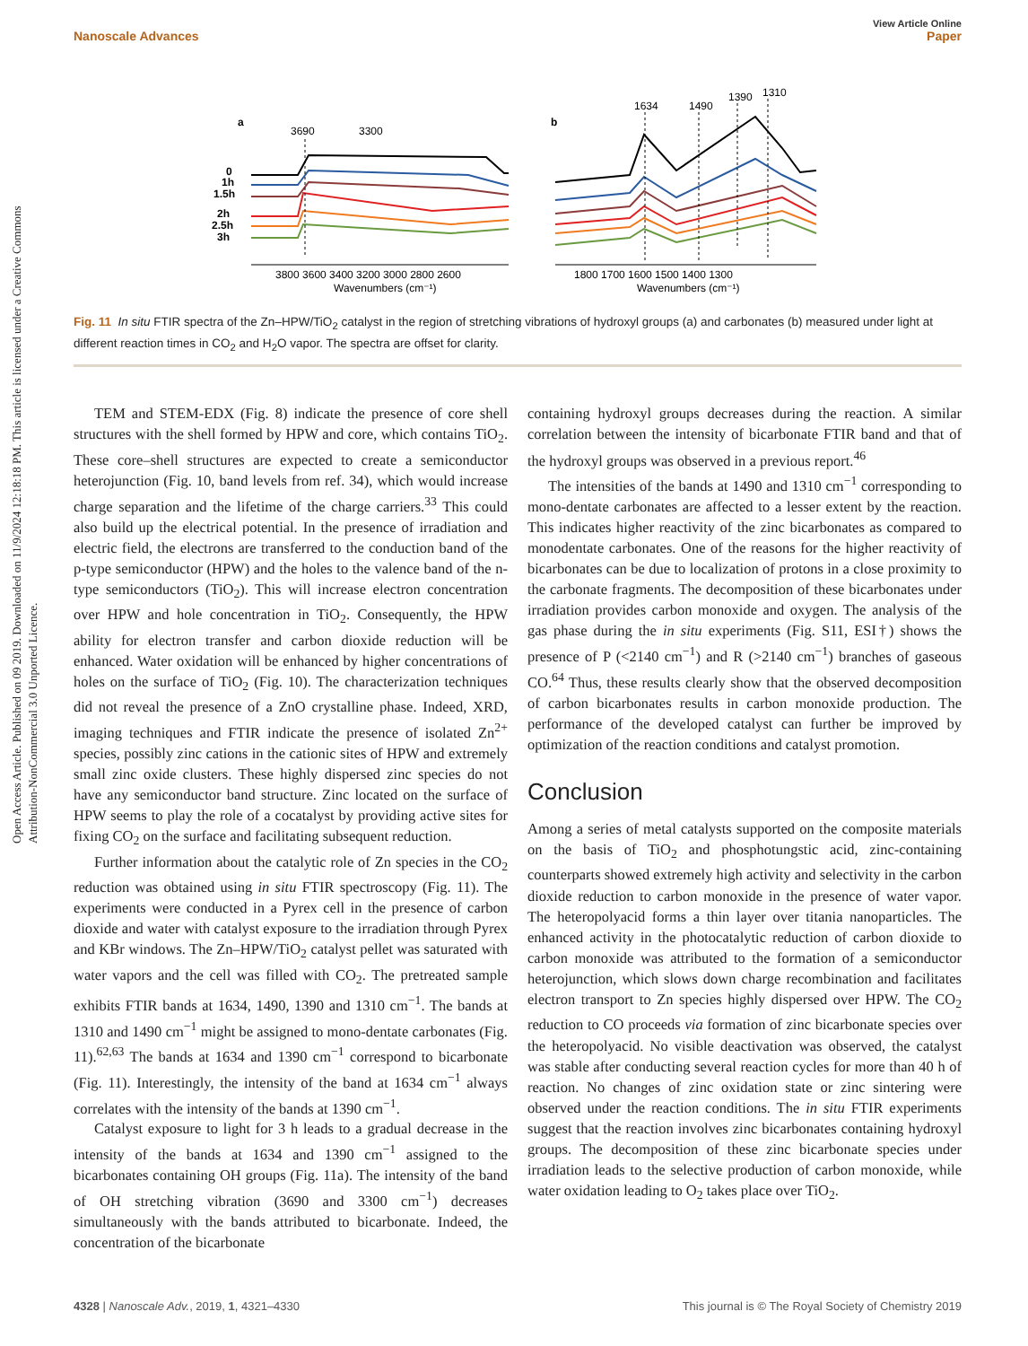View Article Online
Nanoscale Advances Paper
Open Access Article. Published on 09 2019. Downloaded on 11/9/2024 12:18:18 PM. This article is licensed under a Creative Commons Attribution-NonCommercial 3.0 Unported Licence.
a
3690
3300
0
1h
1.5h
2h
2.5h
3h
3800 3600 3400 3200 3000 2800 2600
Wavenumbers (cm⁻¹)
b
1634
1490
1390
1310
1800 1700 1600 1500 1400 1300
Wavenumbers (cm⁻¹)
Fig. 11 In situ FTIR spectra of the Zn–HPW/TiO<sub>2</sub> catalyst in the region of stretching vibrations of hydroxyl groups (a) and carbonates (b) measured under light at different reaction times in CO<sub>2</sub> and H<sub>2</sub>O vapor. The spectra are offset for clarity.
TEM and STEM-EDX (Fig. 8) indicate the presence of core shell structures with the shell formed by HPW and core, which contains TiO<sub>2</sub>. These core–shell structures are expected to create a semiconductor heterojunction (Fig. 10, band levels from ref. 34), which would increase charge separation and the lifetime of the charge carriers.<sup>33</sup> This could also build up the electrical potential. In the presence of irradiation and electric field, the electrons are transferred to the conduction band of the p-type semiconductor (HPW) and the holes to the valence band of the n-type semiconductors (TiO<sub>2</sub>). This will increase electron concentration over HPW and hole concentration in TiO<sub>2</sub>. Consequently, the HPW ability for electron transfer and carbon dioxide reduction will be enhanced. Water oxidation will be enhanced by higher concentrations of holes on the surface of TiO<sub>2</sub> (Fig. 10). The characterization techniques did not reveal the presence of a ZnO crystalline phase. Indeed, XRD, imaging techniques and FTIR indicate the presence of isolated Zn<sup>2+</sup> species, possibly zinc cations in the cationic sites of HPW and extremely small zinc oxide clusters. These highly dispersed zinc species do not have any semiconductor band structure. Zinc located on the surface of HPW seems to play the role of a cocatalyst by providing active sites for fixing CO<sub>2</sub> on the surface and facilitating subsequent reduction.
Further information about the catalytic role of Zn species in the CO<sub>2</sub> reduction was obtained using in situ FTIR spectroscopy (Fig. 11). The experiments were conducted in a Pyrex cell in the presence of carbon dioxide and water with catalyst exposure to the irradiation through Pyrex and KBr windows. The Zn–HPW/TiO<sub>2</sub> catalyst pellet was saturated with water vapors and the cell was filled with CO<sub>2</sub>. The pretreated sample exhibits FTIR bands at 1634, 1490, 1390 and 1310 cm<sup>−1</sup>. The bands at 1310 and 1490 cm<sup>−1</sup> might be assigned to mono-dentate carbonates (Fig. 11).<sup>62,63</sup> The bands at 1634 and 1390 cm<sup>−1</sup> correspond to bicarbonate (Fig. 11). Interestingly, the intensity of the band at 1634 cm<sup>−1</sup> always correlates with the intensity of the bands at 1390 cm<sup>−1</sup>.
Catalyst exposure to light for 3 h leads to a gradual decrease in the intensity of the bands at 1634 and 1390 cm<sup>−1</sup> assigned to the bicarbonates containing OH groups (Fig. 11a). The intensity of the band of OH stretching vibration (3690 and 3300 cm<sup>−1</sup>) decreases simultaneously with the bands attributed to bicarbonate. Indeed, the concentration of the bicarbonate
containing hydroxyl groups decreases during the reaction. A similar correlation between the intensity of bicarbonate FTIR band and that of the hydroxyl groups was observed in a previous report.<sup>46</sup>
The intensities of the bands at 1490 and 1310 cm<sup>−1</sup> corresponding to mono-dentate carbonates are affected to a lesser extent by the reaction. This indicates higher reactivity of the zinc bicarbonates as compared to monodentate carbonates. One of the reasons for the higher reactivity of bicarbonates can be due to localization of protons in a close proximity to the carbonate fragments. The decomposition of these bicarbonates under irradiation provides carbon monoxide and oxygen. The analysis of the gas phase during the in situ experiments (Fig. S11, ESI†) shows the presence of P (<2140 cm<sup>−1</sup>) and R (>2140 cm<sup>−1</sup>) branches of gaseous CO.<sup>64</sup> Thus, these results clearly show that the observed decomposition of carbon bicarbonates results in carbon monoxide production. The performance of the developed catalyst can further be improved by optimization of the reaction conditions and catalyst promotion.
Conclusion
Among a series of metal catalysts supported on the composite materials on the basis of TiO<sub>2</sub> and phosphotungstic acid, zinc-containing counterparts showed extremely high activity and selectivity in the carbon dioxide reduction to carbon monoxide in the presence of water vapor. The heteropolyacid forms a thin layer over titania nanoparticles. The enhanced activity in the photocatalytic reduction of carbon dioxide to carbon monoxide was attributed to the formation of a semiconductor heterojunction, which slows down charge recombination and facilitates electron transport to Zn species highly dispersed over HPW. The CO<sub>2</sub> reduction to CO proceeds via formation of zinc bicarbonate species over the heteropolyacid. No visible deactivation was observed, the catalyst was stable after conducting several reaction cycles for more than 40 h of reaction. No changes of zinc oxidation state or zinc sintering were observed under the reaction conditions. The in situ FTIR experiments suggest that the reaction involves zinc bicarbonates containing hydroxyl groups. The decomposition of these zinc bicarbonate species under irradiation leads to the selective production of carbon monoxide, while water oxidation leading to O<sub>2</sub> takes place over TiO<sub>2</sub>.
4328 | Nanoscale Adv., 2019, 1, 4321–4330 This journal is © The Royal Society of Chemistry 2019